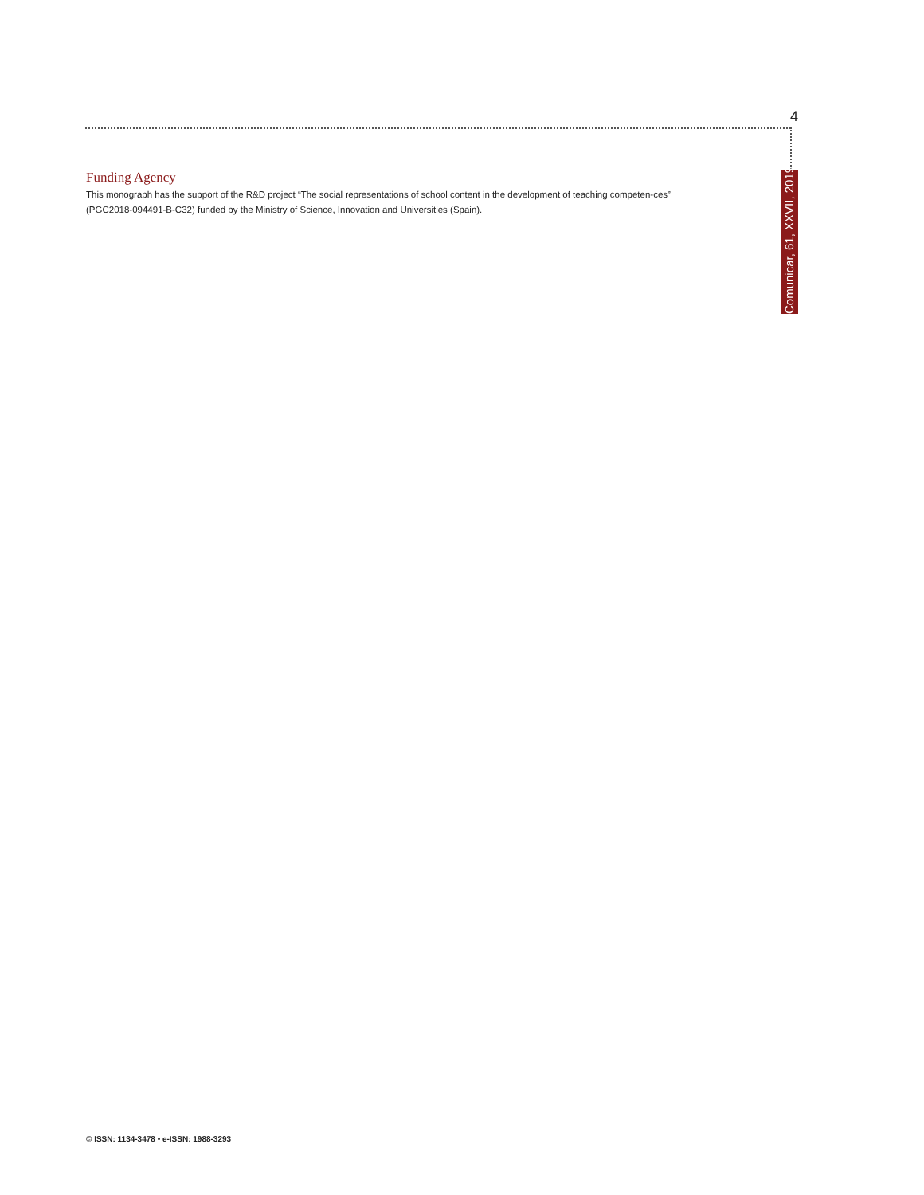4
Funding Agency
This monograph has the support of the R&D project “The social representations of school content in the development of teaching competen-ces” (PGC2018-094491-B-C32) funded by the Ministry of Science, Innovation and Universities (Spain).
Comunicar, 61, XXVII, 2019
© ISSN: 1134-3478 • e-ISSN: 1988-3293